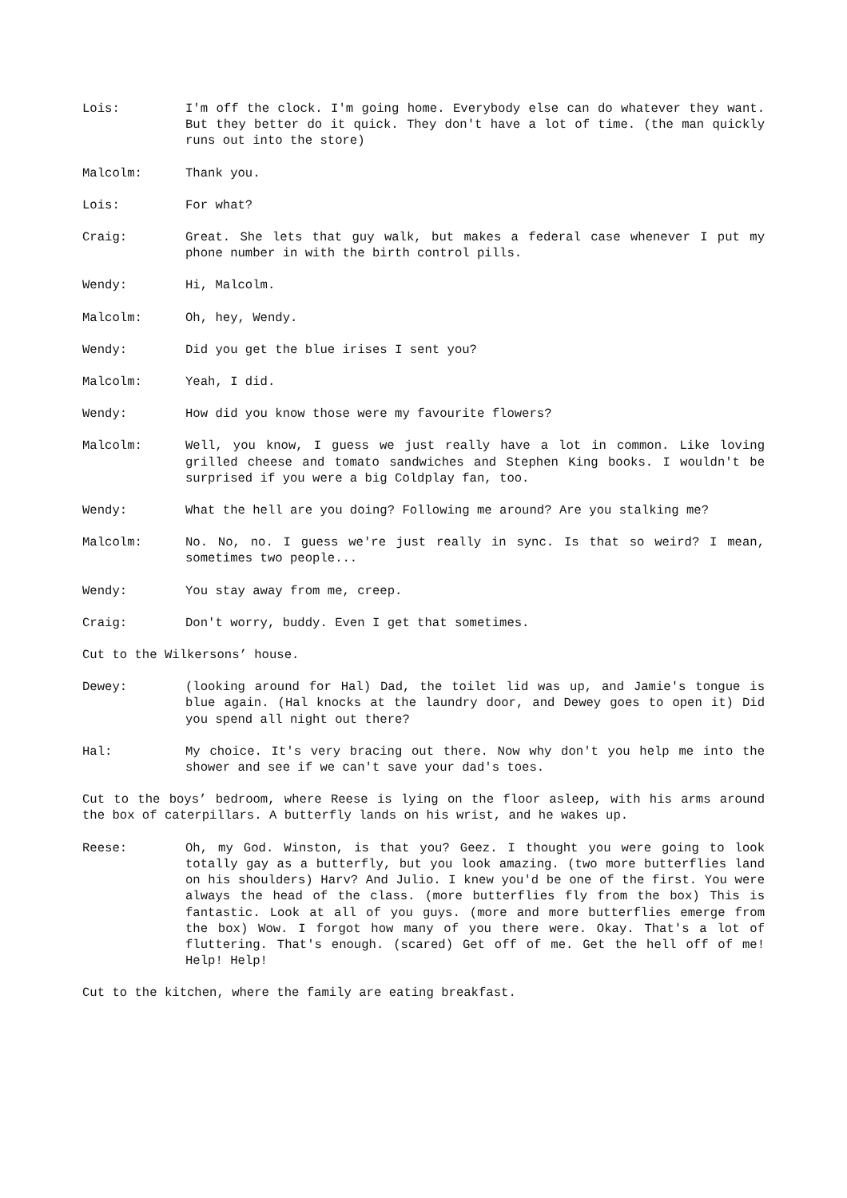Lois: I'm off the clock. I'm going home. Everybody else can do whatever they want. But they better do it quick. They don't have a lot of time. (the man quickly runs out into the store)
Malcolm: Thank you.
Lois: For what?
Craig: Great. She lets that guy walk, but makes a federal case whenever I put my phone number in with the birth control pills.
Wendy: Hi, Malcolm.
Malcolm: Oh, hey, Wendy.
Wendy: Did you get the blue irises I sent you?
Malcolm: Yeah, I did.
Wendy: How did you know those were my favourite flowers?
Malcolm: Well, you know, I guess we just really have a lot in common. Like loving grilled cheese and tomato sandwiches and Stephen King books. I wouldn't be surprised if you were a big Coldplay fan, too.
Wendy: What the hell are you doing? Following me around? Are you stalking me?
Malcolm: No. No, no. I guess we're just really in sync. Is that so weird? I mean, sometimes two people...
Wendy: You stay away from me, creep.
Craig: Don't worry, buddy. Even I get that sometimes.
Cut to the Wilkersons’ house.
Dewey: (looking around for Hal) Dad, the toilet lid was up, and Jamie's tongue is blue again. (Hal knocks at the laundry door, and Dewey goes to open it) Did you spend all night out there?
Hal: My choice. It's very bracing out there. Now why don't you help me into the shower and see if we can't save your dad's toes.
Cut to the boys’ bedroom, where Reese is lying on the floor asleep, with his arms around the box of caterpillars. A butterfly lands on his wrist, and he wakes up.
Reese: Oh, my God. Winston, is that you? Geez. I thought you were going to look totally gay as a butterfly, but you look amazing. (two more butterflies land on his shoulders) Harv? And Julio. I knew you'd be one of the first. You were always the head of the class. (more butterflies fly from the box) This is fantastic. Look at all of you guys. (more and more butterflies emerge from the box) Wow. I forgot how many of you there were. Okay. That's a lot of fluttering. That's enough. (scared) Get off of me. Get the hell off of me! Help! Help!
Cut to the kitchen, where the family are eating breakfast.